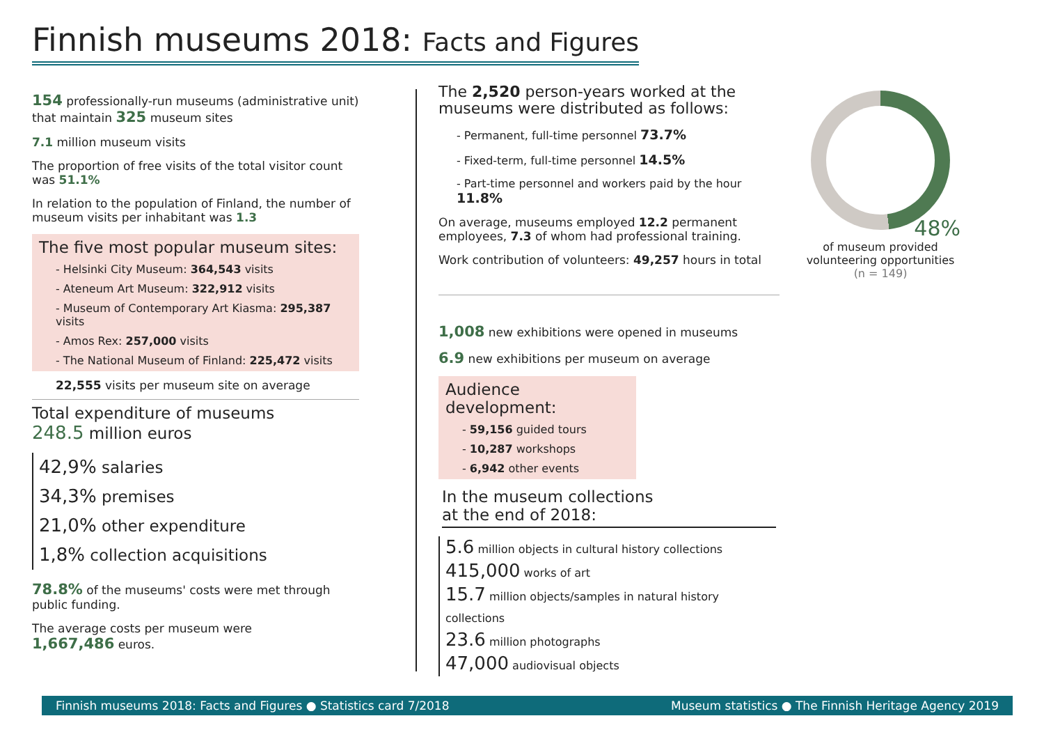Finnish museums 2018: Facts and Figures
154 professionally-run museums (administrative unit) that maintain 325 museum sites
7.1 million museum visits
The proportion of free visits of the total visitor count was 51.1%
In relation to the population of Finland, the number of museum visits per inhabitant was 1.3
The five most popular museum sites:
- Helsinki City Museum: 364,543 visits
- Ateneum Art Museum: 322,912 visits
- Museum of Contemporary Art Kiasma: 295,387 visits
- Amos Rex: 257,000 visits
- The National Museum of Finland: 225,472 visits
22,555 visits per museum site on average
Total expenditure of museums
248.5 million euros
42,9% salaries
34,3% premises
21,0% other expenditure
1,8% collection acquisitions
78.8% of the museums' costs were met through public funding.
The average costs per museum were
1,667,486 euros.
The 2,520 person-years worked at the museums were distributed as follows:
- Permanent, full-time personnel 73.7%
- Fixed-term, full-time personnel 14.5%
- Part-time personnel and workers paid by the hour 11.8%
On average, museums employed 12.2 permanent employees, 7.3 of whom had professional training.
Work contribution of volunteers: 49,257 hours in total
1,008 new exhibitions were opened in museums
6.9 new exhibitions per museum on average
Audience development:
- 59,156 guided tours
- 10,287 workshops
- 6,942 other events
In the museum collections
at the end of 2018:
5.6 million objects in cultural history collections
415,000 works of art
15.7 million objects/samples in natural history collections
23.6 million photographs
47,000 audiovisual objects
48%
of museum provided volunteering opportunities
(n = 149)
Finnish museums 2018: Facts and Figures ● Statistics card 7/2018 Museum statistics ● The Finnish Heritage Agency 2019